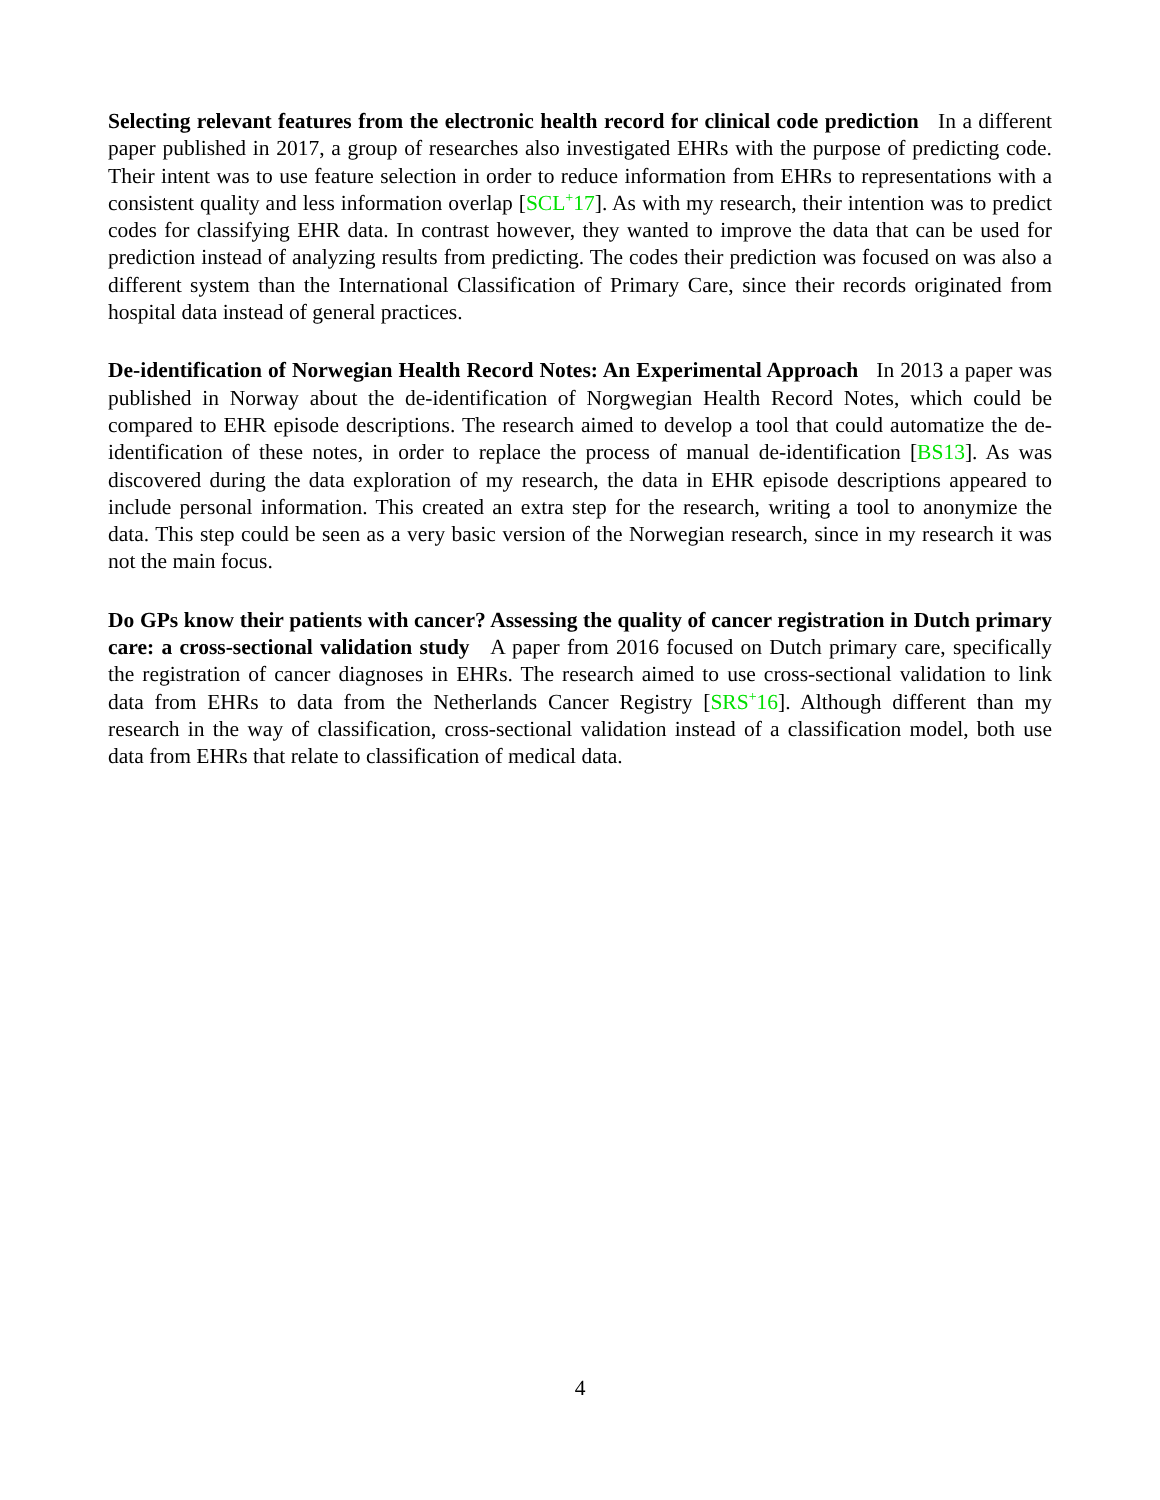Selecting relevant features from the electronic health record for clinical code prediction In a different paper published in 2017, a group of researches also investigated EHRs with the purpose of predicting code. Their intent was to use feature selection in order to reduce information from EHRs to representations with a consistent quality and less information overlap [SCL<sup>+</sup>17]. As with my research, their intention was to predict codes for classifying EHR data. In contrast however, they wanted to improve the data that can be used for prediction instead of analyzing results from predicting. The codes their prediction was focused on was also a different system than the International Classification of Primary Care, since their records originated from hospital data instead of general practices.
De-identification of Norwegian Health Record Notes: An Experimental Approach In 2013 a paper was published in Norway about the de-identification of Norgwegian Health Record Notes, which could be compared to EHR episode descriptions. The research aimed to develop a tool that could automatize the de-identification of these notes, in order to replace the process of manual de-identification [BS13]. As was discovered during the data exploration of my research, the data in EHR episode descriptions appeared to include personal information. This created an extra step for the research, writing a tool to anonymize the data. This step could be seen as a very basic version of the Norwegian research, since in my research it was not the main focus.
Do GPs know their patients with cancer? Assessing the quality of cancer registration in Dutch primary care: a cross-sectional validation study A paper from 2016 focused on Dutch primary care, specifically the registration of cancer diagnoses in EHRs. The research aimed to use cross-sectional validation to link data from EHRs to data from the Netherlands Cancer Registry [SRS<sup>+</sup>16]. Although different than my research in the way of classification, cross-sectional validation instead of a classification model, both use data from EHRs that relate to classification of medical data.
4